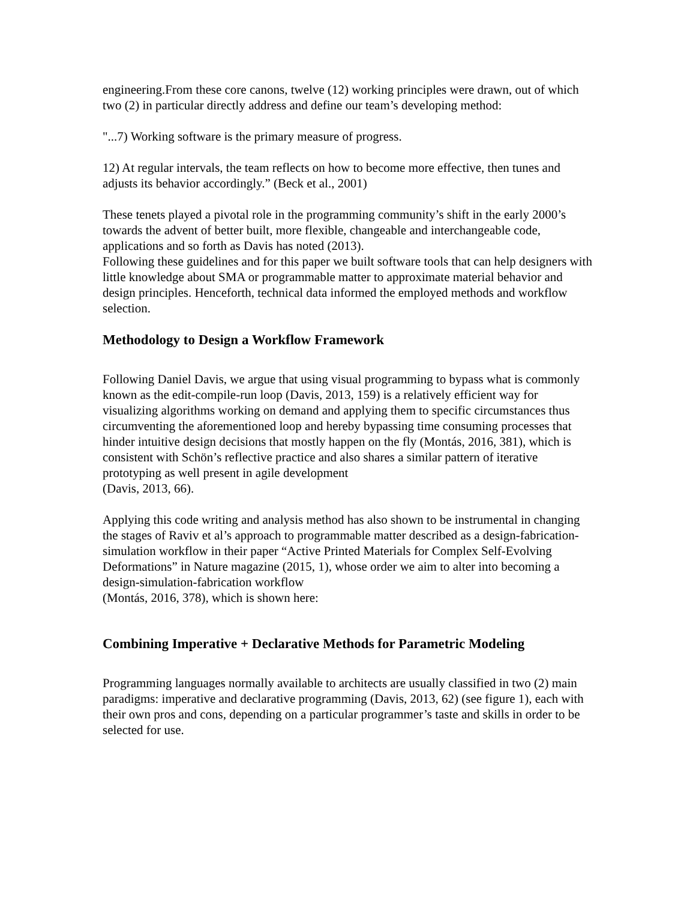engineering.From these core canons, twelve (12) working principles were drawn, out of which two (2) in particular directly address and define our team’s developing method:
"...7) Working software is the primary measure of progress.
12) At regular intervals, the team reflects on how to become more effective, then tunes and adjusts its behavior accordingly.” (Beck et al., 2001)
These tenets played a pivotal role in the programming community’s shift in the early 2000’s towards the advent of better built, more flexible, changeable and interchangeable code, applications and so forth as Davis has noted (2013).
Following these guidelines and for this paper we built software tools that can help designers with little knowledge about SMA or programmable matter to approximate material behavior and design principles. Henceforth, technical data informed the employed methods and workflow selection.
Methodology to Design a Workflow Framework
Following Daniel Davis, we argue that using visual programming to bypass what is commonly known as the edit-compile-run loop (Davis, 2013, 159) is a relatively efficient way for visualizing algorithms working on demand and applying them to specific circumstances thus circumventing the aforementioned loop and hereby bypassing time consuming processes that hinder intuitive design decisions that mostly happen on the fly (Montás, 2016, 381), which is consistent with Schön’s reflective practice and also shares a similar pattern of iterative prototyping as well present in agile development
(Davis, 2013, 66).
Applying this code writing and analysis method has also shown to be instrumental in changing the stages of Raviv et al’s approach to programmable matter described as a design-fabrication-simulation workflow in their paper “Active Printed Materials for Complex Self-Evolving Deformations” in Nature magazine (2015, 1), whose order we aim to alter into becoming a design-simulation-fabrication workflow
(Montás, 2016, 378), which is shown here:
Combining Imperative + Declarative Methods for Parametric Modeling
Programming languages normally available to architects are usually classified in two (2) main paradigms: imperative and declarative programming (Davis, 2013, 62) (see figure 1), each with their own pros and cons, depending on a particular programmer’s taste and skills in order to be selected for use.